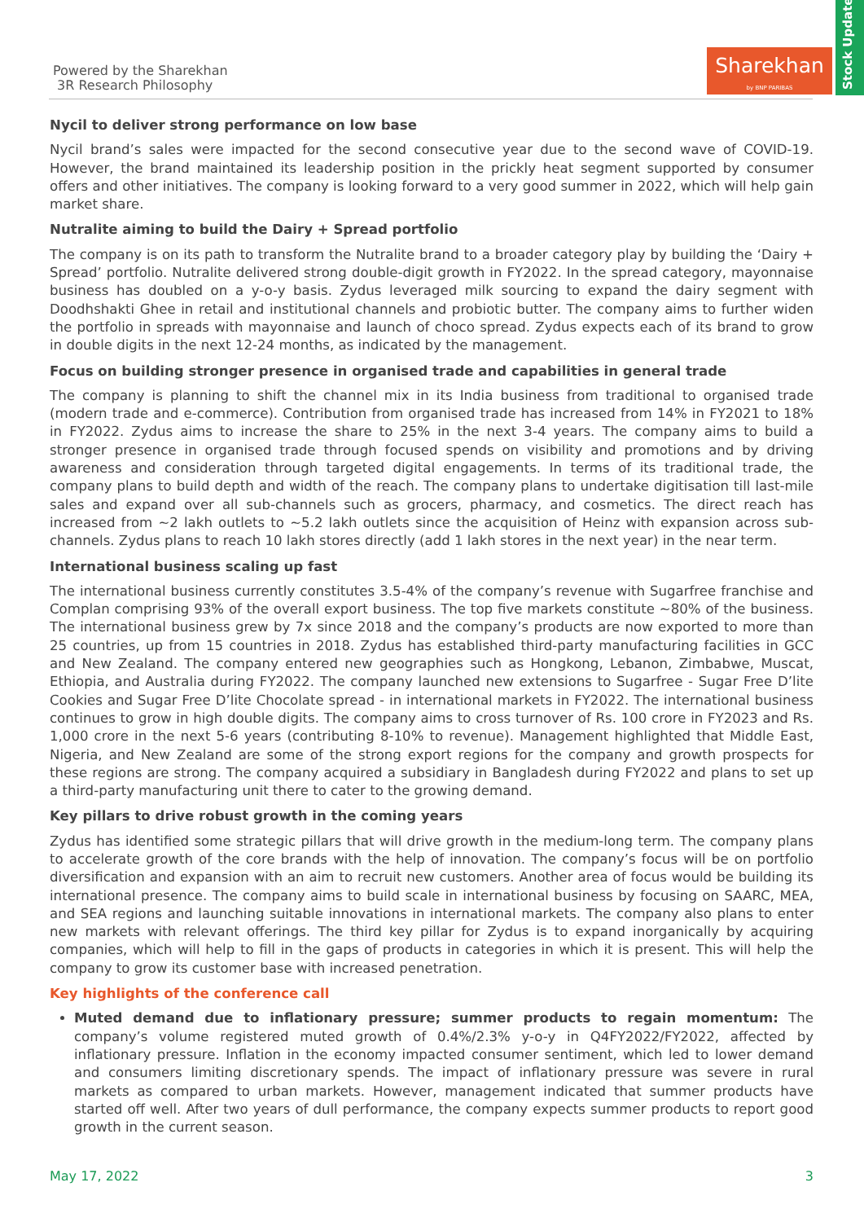Powered by the Sharekhan
3R Research Philosophy
Sharekhan
by BNP PARIBAS
Stock Update
Nycil to deliver strong performance on low base
Nycil brand’s sales were impacted for the second consecutive year due to the second wave of COVID-19. However, the brand maintained its leadership position in the prickly heat segment supported by consumer offers and other initiatives. The company is looking forward to a very good summer in 2022, which will help gain market share.
Nutralite aiming to build the Dairy + Spread portfolio
The company is on its path to transform the Nutralite brand to a broader category play by building the ‘Dairy + Spread’ portfolio. Nutralite delivered strong double-digit growth in FY2022. In the spread category, mayonnaise business has doubled on a y-o-y basis. Zydus leveraged milk sourcing to expand the dairy segment with Doodhshakti Ghee in retail and institutional channels and probiotic butter. The company aims to further widen the portfolio in spreads with mayonnaise and launch of choco spread. Zydus expects each of its brand to grow in double digits in the next 12-24 months, as indicated by the management.
Focus on building stronger presence in organised trade and capabilities in general trade
The company is planning to shift the channel mix in its India business from traditional to organised trade (modern trade and e-commerce). Contribution from organised trade has increased from 14% in FY2021 to 18% in FY2022. Zydus aims to increase the share to 25% in the next 3-4 years. The company aims to build a stronger presence in organised trade through focused spends on visibility and promotions and by driving awareness and consideration through targeted digital engagements. In terms of its traditional trade, the company plans to build depth and width of the reach. The company plans to undertake digitisation till last-mile sales and expand over all sub-channels such as grocers, pharmacy, and cosmetics. The direct reach has increased from ~2 lakh outlets to ~5.2 lakh outlets since the acquisition of Heinz with expansion across sub-channels. Zydus plans to reach 10 lakh stores directly (add 1 lakh stores in the next year) in the near term.
International business scaling up fast
The international business currently constitutes 3.5-4% of the company’s revenue with Sugarfree franchise and Complan comprising 93% of the overall export business. The top five markets constitute ~80% of the business. The international business grew by 7x since 2018 and the company’s products are now exported to more than 25 countries, up from 15 countries in 2018. Zydus has established third-party manufacturing facilities in GCC and New Zealand. The company entered new geographies such as Hongkong, Lebanon, Zimbabwe, Muscat, Ethiopia, and Australia during FY2022. The company launched new extensions to Sugarfree - Sugar Free D’lite Cookies and Sugar Free D’lite Chocolate spread - in international markets in FY2022. The international business continues to grow in high double digits. The company aims to cross turnover of Rs. 100 crore in FY2023 and Rs. 1,000 crore in the next 5-6 years (contributing 8-10% to revenue). Management highlighted that Middle East, Nigeria, and New Zealand are some of the strong export regions for the company and growth prospects for these regions are strong. The company acquired a subsidiary in Bangladesh during FY2022 and plans to set up a third-party manufacturing unit there to cater to the growing demand.
Key pillars to drive robust growth in the coming years
Zydus has identified some strategic pillars that will drive growth in the medium-long term. The company plans to accelerate growth of the core brands with the help of innovation. The company’s focus will be on portfolio diversification and expansion with an aim to recruit new customers. Another area of focus would be building its international presence. The company aims to build scale in international business by focusing on SAARC, MEA, and SEA regions and launching suitable innovations in international markets. The company also plans to enter new markets with relevant offerings. The third key pillar for Zydus is to expand inorganically by acquiring companies, which will help to fill in the gaps of products in categories in which it is present. This will help the company to grow its customer base with increased penetration.
Key highlights of the conference call
Muted demand due to inflationary pressure; summer products to regain momentum: The company’s volume registered muted growth of 0.4%/2.3% y-o-y in Q4FY2022/FY2022, affected by inflationary pressure. Inflation in the economy impacted consumer sentiment, which led to lower demand and consumers limiting discretionary spends. The impact of inflationary pressure was severe in rural markets as compared to urban markets. However, management indicated that summer products have started off well. After two years of dull performance, the company expects summer products to report good growth in the current season.
May 17, 2022 3